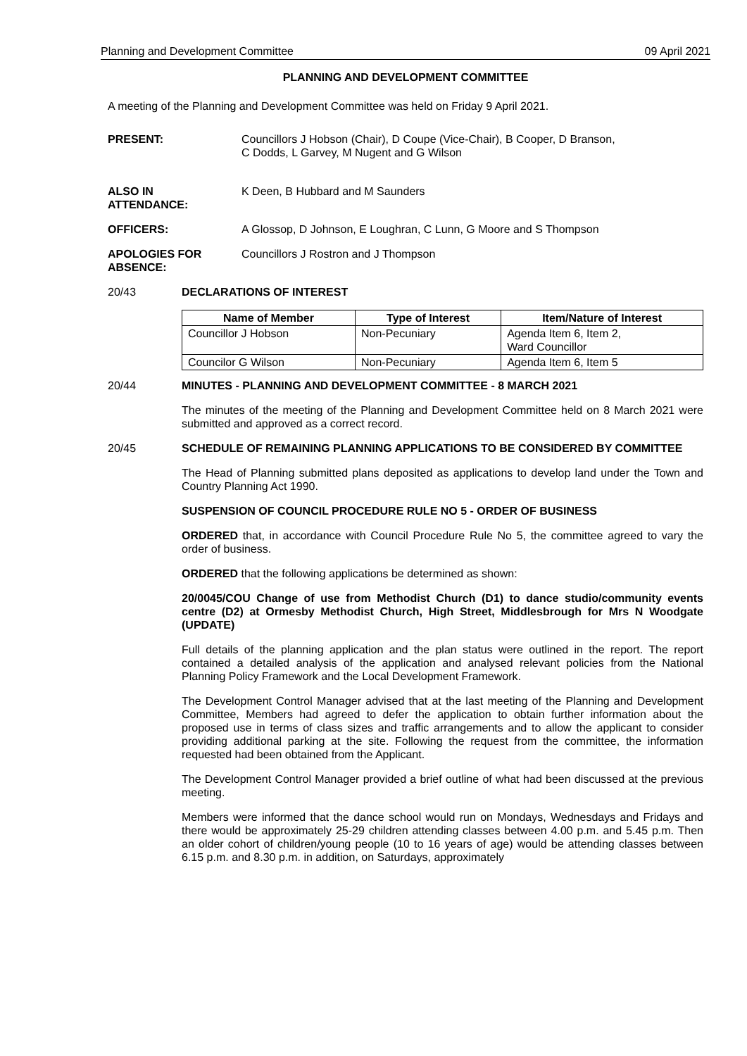Planning and Development Committee 09 April 2021
PLANNING AND DEVELOPMENT COMMITTEE
A meeting of the Planning and Development Committee was held on Friday 9 April 2021.
PRESENT: Councillors J Hobson (Chair), D Coupe (Vice-Chair), B Cooper, D Branson,
C Dodds, L Garvey, M Nugent and G Wilson
ALSO IN
ATTENDANCE:
K Deen, B Hubbard and M Saunders
OFFICERS: A Glossop, D Johnson, E Loughran, C Lunn, G Moore and S Thompson
APOLOGIES FOR
ABSENCE:
Councillors J Rostron and J Thompson
20/43 DECLARATIONS OF INTEREST
| Name of Member | Type of Interest | Item/Nature of Interest |
| --- | --- | --- |
| Councillor J Hobson | Non-Pecuniary | Agenda Item 6, Item 2, Ward Councillor |
| Councilor G Wilson | Non-Pecuniary | Agenda Item 6, Item 5 |
20/44 MINUTES - PLANNING AND DEVELOPMENT COMMITTEE - 8 MARCH 2021
The minutes of the meeting of the Planning and Development Committee held on 8 March 2021 were submitted and approved as a correct record.
20/45 SCHEDULE OF REMAINING PLANNING APPLICATIONS TO BE CONSIDERED BY COMMITTEE
The Head of Planning submitted plans deposited as applications to develop land under the Town and Country Planning Act 1990.
SUSPENSION OF COUNCIL PROCEDURE RULE NO 5 - ORDER OF BUSINESS
ORDERED that, in accordance with Council Procedure Rule No 5, the committee agreed to vary the order of business.
ORDERED that the following applications be determined as shown:
20/0045/COU Change of use from Methodist Church (D1) to dance studio/community events centre (D2) at Ormesby Methodist Church, High Street, Middlesbrough for Mrs N Woodgate (UPDATE)
Full details of the planning application and the plan status were outlined in the report. The report contained a detailed analysis of the application and analysed relevant policies from the National Planning Policy Framework and the Local Development Framework.
The Development Control Manager advised that at the last meeting of the Planning and Development Committee, Members had agreed to defer the application to obtain further information about the proposed use in terms of class sizes and traffic arrangements and to allow the applicant to consider providing additional parking at the site. Following the request from the committee, the information requested had been obtained from the Applicant.
The Development Control Manager provided a brief outline of what had been discussed at the previous meeting.
Members were informed that the dance school would run on Mondays, Wednesdays and Fridays and there would be approximately 25-29 children attending classes between 4.00 p.m. and 5.45 p.m. Then an older cohort of children/young people (10 to 16 years of age) would be attending classes between 6.15 p.m. and 8.30 p.m. in addition, on Saturdays, approximately